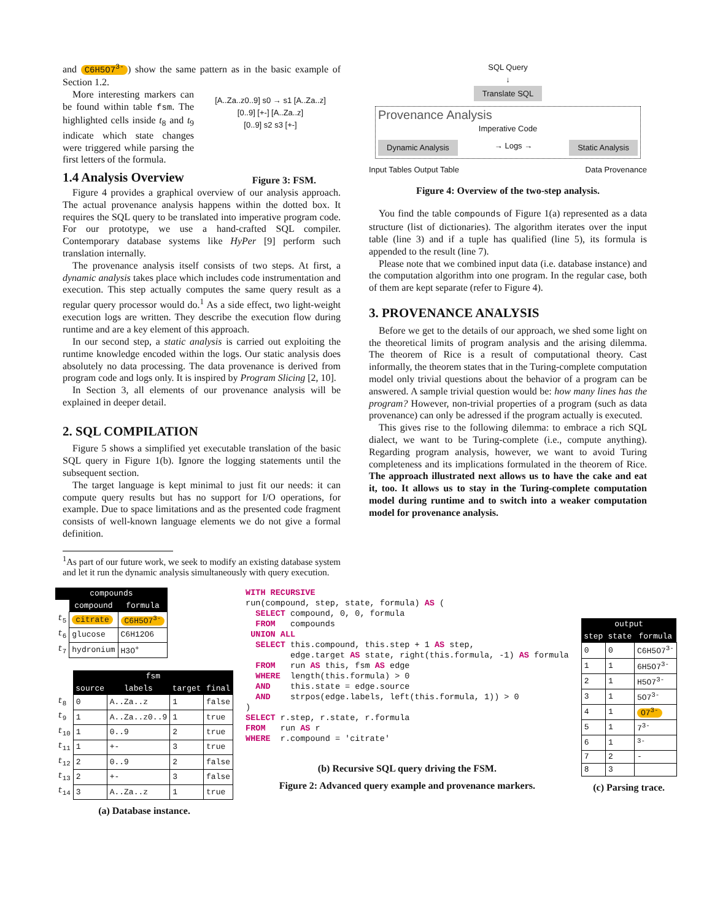and C6H5O7<sup>3-</sup>) show the same pattern as in the basic example of Section 1.2.
More interesting markers can be found within table fsm. The highlighted cells inside t<sub>8</sub> and t<sub>9</sub> indicate which state changes were triggered while parsing the first letters of the formula.
[A..Za..z0..9] s0 → s1 [A..Za..z]
[0..9] [+-] [A..Za..z]
[0..9] s2 s3 [+-]
1.4 Analysis Overview
Figure 3: FSM.
Figure 4 provides a graphical overview of our analysis approach. The actual provenance analysis happens within the dotted box. It requires the SQL query to be translated into imperative program code. For our prototype, we use a hand-crafted SQL compiler. Contemporary database systems like HyPer [9] perform such translation internally.
The provenance analysis itself consists of two steps. At first, a dynamic analysis takes place which includes code instrumentation and execution. This step actually computes the same query result as a regular query processor would do.<sup>1</sup> As a side effect, two light-weight execution logs are written. They describe the execution flow during runtime and are a key element of this approach.
In our second step, a static analysis is carried out exploiting the runtime knowledge encoded within the logs. Our static analysis does absolutely no data processing. The data provenance is derived from program code and logs only. It is inspired by Program Slicing [2, 10].
In Section 3, all elements of our provenance analysis will be explained in deeper detail.
2. SQL COMPILATION
Figure 5 shows a simplified yet executable translation of the basic SQL query in Figure 1(b). Ignore the logging statements until the subsequent section.
The target language is kept minimal to just fit our needs: it can compute query results but has no support for I/O operations, for example. Due to space limitations and as the presented code fragment consists of well-known language elements we do not give a formal definition.
<sup>1</sup> As part of our future work, we seek to modify an existing database system and let it run the dynamic analysis simultaneously with query execution.
SQL Query
↓
Translate SQL
Provenance Analysis
Imperative Code
Dynamic Analysis → Logs → Static Analysis
Input Tables Output Table Data Provenance
Figure 4: Overview of the two-step analysis.
You find the table compounds of Figure 1(a) represented as a data structure (list of dictionaries). The algorithm iterates over the input table (line 3) and if a tuple has qualified (line 5), its formula is appended to the result (line 7).
Please note that we combined input data (i.e. database instance) and the computation algorithm into one program. In the regular case, both of them are kept separate (refer to Figure 4).
3. PROVENANCE ANALYSIS
Before we get to the details of our approach, we shed some light on the theoretical limits of program analysis and the arising dilemma. The theorem of Rice is a result of computational theory. Cast informally, the theorem states that in the Turing-complete computation model only trivial questions about the behavior of a program can be answered. A sample trivial question would be: how many lines has the program? However, non-trivial properties of a program (such as data provenance) can only be adressed if the program actually is executed.
This gives rise to the following dilemma: to embrace a rich SQL dialect, we want to be Turing-complete (i.e., compute anything). Regarding program analysis, however, we want to avoid Turing completeness and its implications formulated in the theorem of Rice. The approach illustrated next allows us to have the cake and eat it, too. It allows us to stay in the Turing-complete computation model during runtime and to switch into a weaker computation model for provenance analysis.
| compounds | | |
| --- | --- | --- |
| | compound | formula |
| t<sub>5</sub> | citrate | C6H5O7<sup>3-</sup> |
| t<sub>6</sub> | glucose | C6H12O6 |
| t<sub>7</sub> | hydronium | H3O<sup>+</sup> |
| | fsm | | | |
| | source | labels | target | final |
| t<sub>8</sub> | 0 | A..Za..z | 1 | false |
| t<sub>9</sub> | 1 | A..Za..z0..9 | 1 | true |
| t<sub>10</sub> | 1 | 0..9 | 2 | true |
| t<sub>11</sub> | 1 | +- | 3 | true |
| t<sub>12</sub> | 2 | 0..9 | 2 | false |
| t<sub>13</sub> | 2 | +- | 3 | false |
| t<sub>14</sub> | 3 | A..Za..z | 1 | true |
(a) Database instance.
WITH RECURSIVE
run(compound, step, state, formula) AS (
  SELECT compound, 0, 0, formula
  FROM   compounds
 UNION ALL
  SELECT this.compound, this.step + 1 AS step,
         edge.target AS state, right(this.formula, -1) AS formula
  FROM   run AS this, fsm AS edge
  WHERE  length(this.formula) > 0
  AND    this.state = edge.source
  AND    strpos(edge.labels, left(this.formula, 1)) > 0
)
SELECT r.step, r.state, r.formula
FROM   run AS r
WHERE  r.compound = 'citrate'
(b) Recursive SQL query driving the FSM.
Figure 2: Advanced query example and provenance markers.
| output | | |
| --- | --- | --- |
| step | state | formula |
| 0 | 0 | C6H5O7<sup>3-</sup> |
| 1 | 1 | 6H5O7<sup>3-</sup> |
| 2 | 1 | H5O7<sup>3-</sup> |
| 3 | 1 | 5O7<sup>3-</sup> |
| 4 | 1 | O7<sup>3-</sup> |
| 5 | 1 | 7<sup>3-</sup> |
| 6 | 1 | <sup>3-</sup> |
| 7 | 2 | - |
| 8 | 3 | |
(c) Parsing trace.